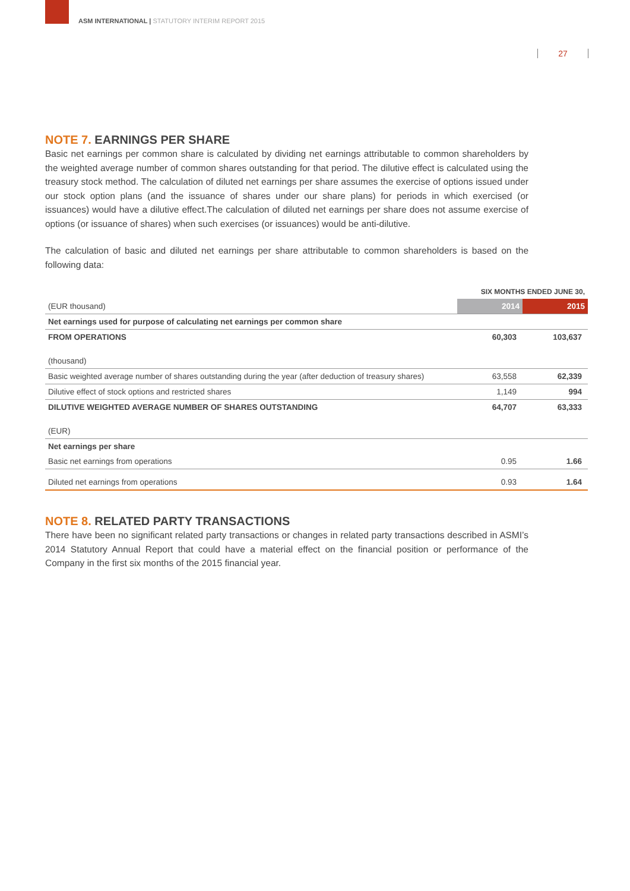ASM INTERNATIONAL | STATUTORY INTERIM REPORT 2015
27
NOTE 7. EARNINGS PER SHARE
Basic net earnings per common share is calculated by dividing net earnings attributable to common shareholders by the weighted average number of common shares outstanding for that period. The dilutive effect is calculated using the treasury stock method. The calculation of diluted net earnings per share assumes the exercise of options issued under our stock option plans (and the issuance of shares under our share plans) for periods in which exercised (or issuances) would have a dilutive effect.The calculation of diluted net earnings per share does not assume exercise of options (or issuance of shares) when such exercises (or issuances) would be anti-dilutive.
The calculation of basic and diluted net earnings per share attributable to common shareholders is based on the following data:
| | SIX MONTHS ENDED JUNE 30, | |
| (EUR thousand) | 2014 | 2015 |
| Net earnings used for purpose of calculating net earnings per common share | | |
| FROM OPERATIONS | 60,303 | 103,637 |
| (thousand) | | |
| Basic weighted average number of shares outstanding during the year (after deduction of treasury shares) | 63,558 | 62,339 |
| Dilutive effect of stock options and restricted shares | 1,149 | 994 |
| DILUTIVE WEIGHTED AVERAGE NUMBER OF SHARES OUTSTANDING | 64,707 | 63,333 |
| (EUR) | | |
| Net earnings per share | | |
| Basic net earnings from operations | 0.95 | 1.66 |
| Diluted net earnings from operations | 0.93 | 1.64 |
NOTE 8. RELATED PARTY TRANSACTIONS
There have been no significant related party transactions or changes in related party transactions described in ASMI’s 2014 Statutory Annual Report that could have a material effect on the financial position or performance of the Company in the first six months of the 2015 financial year.